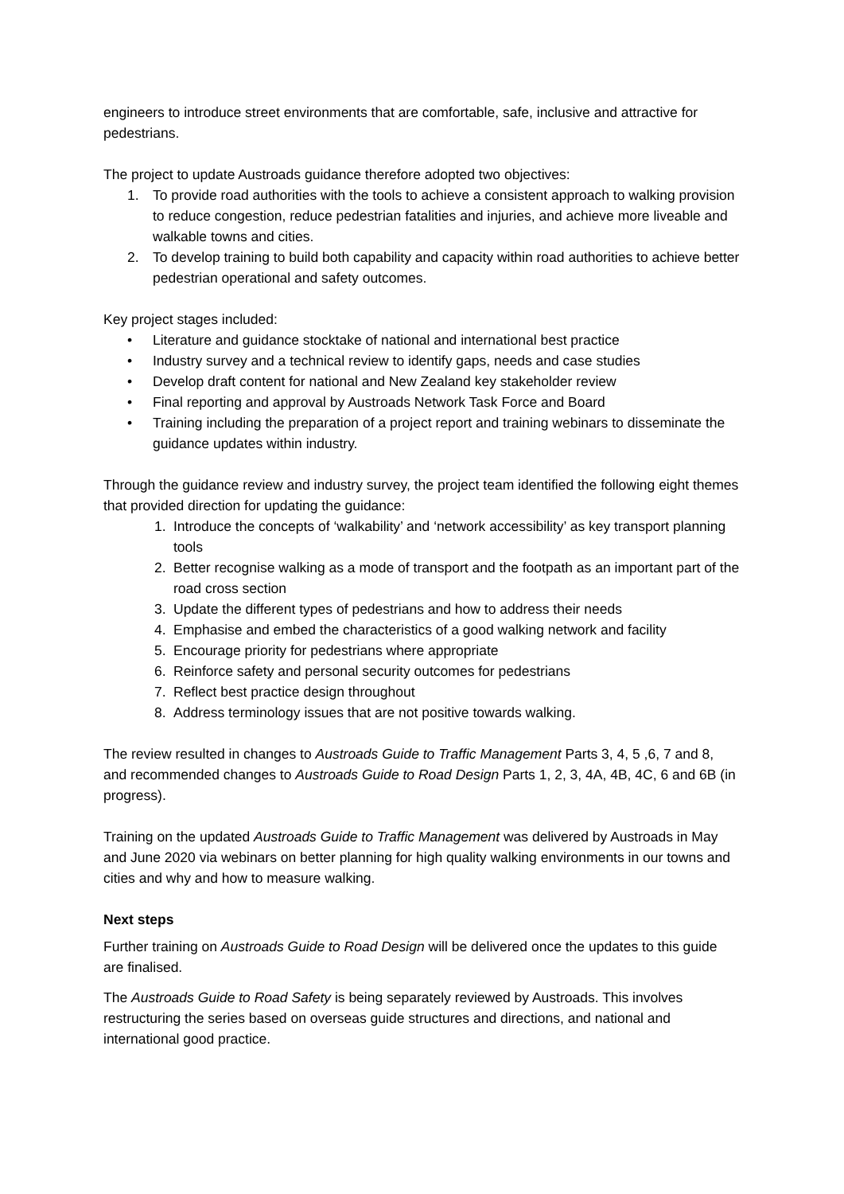engineers to introduce street environments that are comfortable, safe, inclusive and attractive for pedestrians.
The project to update Austroads guidance therefore adopted two objectives:
1. To provide road authorities with the tools to achieve a consistent approach to walking provision to reduce congestion, reduce pedestrian fatalities and injuries, and achieve more liveable and walkable towns and cities.
2. To develop training to build both capability and capacity within road authorities to achieve better pedestrian operational and safety outcomes.
Key project stages included:
• Literature and guidance stocktake of national and international best practice
• Industry survey and a technical review to identify gaps, needs and case studies
• Develop draft content for national and New Zealand key stakeholder review
• Final reporting and approval by Austroads Network Task Force and Board
• Training including the preparation of a project report and training webinars to disseminate the guidance updates within industry.
Through the guidance review and industry survey, the project team identified the following eight themes that provided direction for updating the guidance:
1. Introduce the concepts of ‘walkability’ and ‘network accessibility’ as key transport planning tools
2. Better recognise walking as a mode of transport and the footpath as an important part of the road cross section
3. Update the different types of pedestrians and how to address their needs
4. Emphasise and embed the characteristics of a good walking network and facility
5. Encourage priority for pedestrians where appropriate
6. Reinforce safety and personal security outcomes for pedestrians
7. Reflect best practice design throughout
8. Address terminology issues that are not positive towards walking.
The review resulted in changes to Austroads Guide to Traffic Management Parts 3, 4, 5 ,6, 7 and 8, and recommended changes to Austroads Guide to Road Design Parts 1, 2, 3, 4A, 4B, 4C, 6 and 6B (in progress).
Training on the updated Austroads Guide to Traffic Management was delivered by Austroads in May and June 2020 via webinars on better planning for high quality walking environments in our towns and cities and why and how to measure walking.
Next steps
Further training on Austroads Guide to Road Design will be delivered once the updates to this guide are finalised.
The Austroads Guide to Road Safety is being separately reviewed by Austroads. This involves restructuring the series based on overseas guide structures and directions, and national and international good practice.